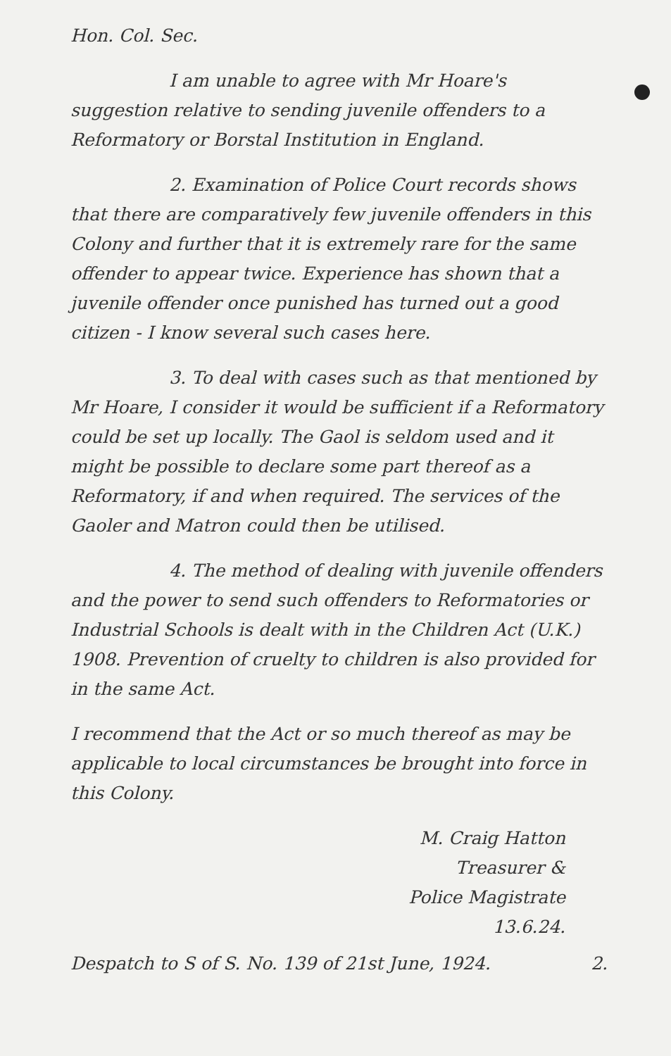Hon. Col. Sec.
I am unable to agree with Mr Hoare's suggestion relative to sending juvenile offenders to a Reformatory or Borstal Institution in England.
2. Examination of Police Court records shows that there are comparatively few juvenile offenders in this Colony and further that it is extremely rare for the same offender to appear twice. Experience has shown that a juvenile offender once punished has turned out a good citizen - I know several such cases here.
3. To deal with cases such as that mentioned by Mr Hoare, I consider it would be sufficient if a Reformatory could be set up locally. The Gaol is seldom used and it might be possible to declare some part thereof as a Reformatory, if and when required. The services of the Gaoler and Matron could then be utilised.
4. The method of dealing with juvenile offenders and the power to send such offenders to Reformatories or Industrial Schools is dealt with in the Children Act (U.K.) 1908. Prevention of cruelty to children is also provided for in the same Act.
I recommend that the Act or so much thereof as may be applicable to local circumstances be brought into force in this Colony.
M. Craig Hatton
Treasurer &
Police Magistrate
13.6.24.
Despatch to S of S. No. 139 of 21st June, 1924. 2.